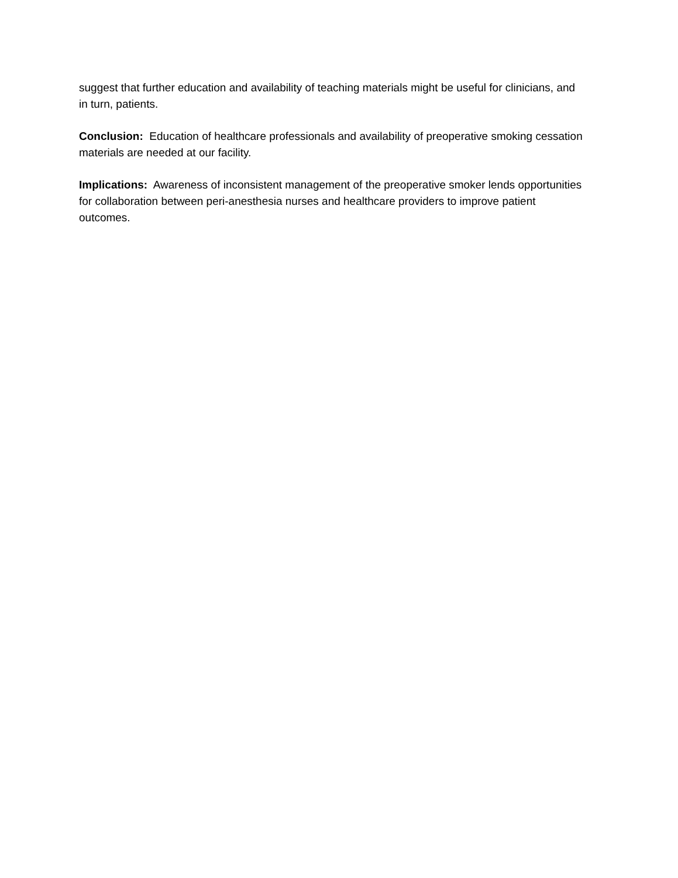suggest that further education and availability of teaching materials might be useful for clinicians, and in turn, patients.
Conclusion: Education of healthcare professionals and availability of preoperative smoking cessation materials are needed at our facility.
Implications: Awareness of inconsistent management of the preoperative smoker lends opportunities for collaboration between peri-anesthesia nurses and healthcare providers to improve patient outcomes.